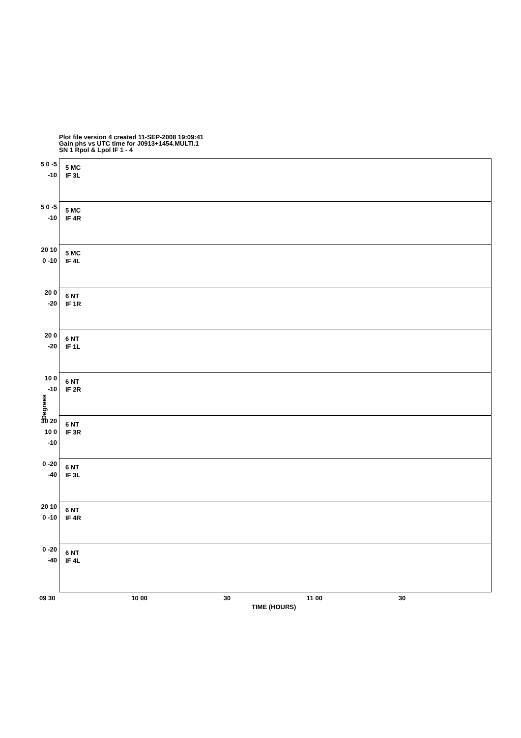Plot file version 4 created 11-SEP-2008 19:09:41
Gain phs vs UTC time for J0913+1454.MULTI.1
SN 1 Rpol & Lpol IF 1 - 4
5 0 -5 -10
5 MC
IF 3L
5 0 -5 -10
5 MC
IF 4R
20 10 0 -10
5 MC
IF 4L
20 0 -20
6 NT
IF 1R
20 0 -20
6 NT
IF 1L
10 0 -10
6 NT
IF 2R
30 20 10 0 -10
6 NT
IF 3R
0 -20 -40
6 NT
IF 3L
20 10 0 -10
6 NT
IF 4R
0 -20 -40
6 NT
IF 4L
Degrees
09 30 10 00 30 11 00 30
TIME (HOURS)